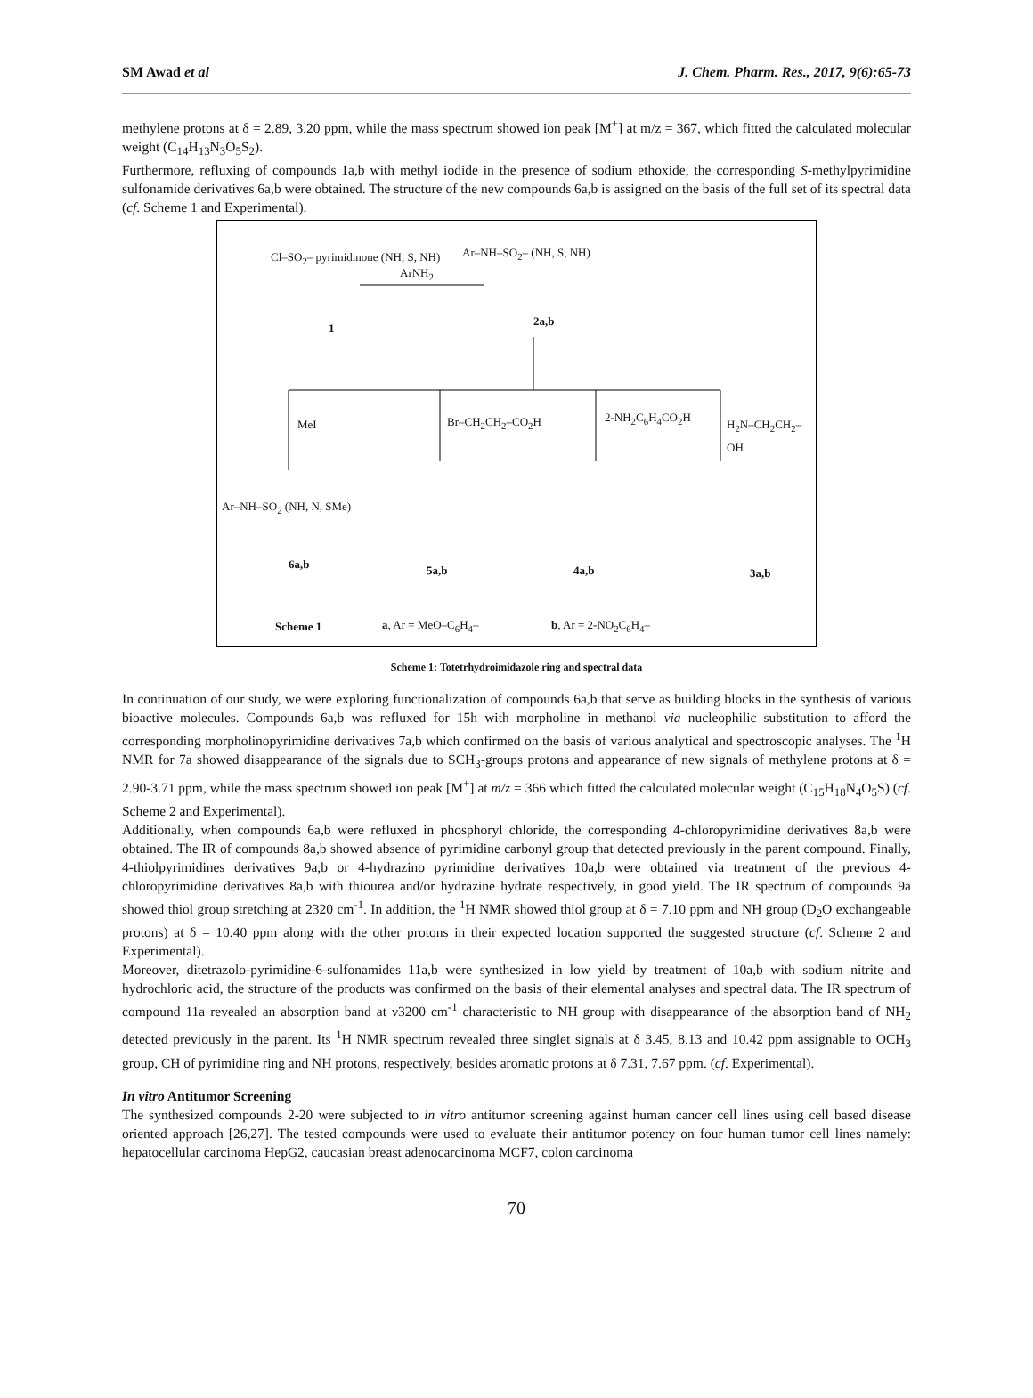SM Awad et al J. Chem. Pharm. Res., 2017, 9(6):65-73
methylene protons at δ = 2.89, 3.20 ppm, while the mass spectrum showed ion peak [M<sup>+</sup>] at m/z = 367, which fitted the calculated molecular weight (C<sub>14</sub>H<sub>13</sub>N<sub>3</sub>O<sub>5</sub>S<sub>2</sub>).
Furthermore, refluxing of compounds 1a,b with methyl iodide in the presence of sodium ethoxide, the corresponding S-methylpyrimidine sulfonamide derivatives 6a,b were obtained. The structure of the new compounds 6a,b is assigned on the basis of the full set of its spectral data (cf. Scheme 1 and Experimental).
Cl–SO<sub>2</sub>– pyrimidinone (NH, S, NH)
1
ArNH<sub>2</sub>
Ar–NH–SO<sub>2</sub>– (NH, S, NH)
2a,b
MeI Br–CH<sub>2</sub>CH<sub>2</sub>–CO<sub>2</sub>H 2-NH<sub>2</sub>C<sub>6</sub>H<sub>4</sub>CO<sub>2</sub>H
H<sub>2</sub>N–CH<sub>2</sub>CH<sub>2</sub>–OH
Ar–NH–SO<sub>2</sub> (NH, N, SMe)
6a,b 5a,b 4a,b 3a,b
Scheme 1 a, Ar = MeO–C<sub>6</sub>H<sub>4</sub>– b, Ar = 2-NO<sub>2</sub>C<sub>6</sub>H<sub>4</sub>–
Scheme 1: Totetrhydroimidazole ring and spectral data
In continuation of our study, we were exploring functionalization of compounds 6a,b that serve as building blocks in the synthesis of various bioactive molecules. Compounds 6a,b was refluxed for 15h with morpholine in methanol via nucleophilic substitution to afford the corresponding morpholinopyrimidine derivatives 7a,b which confirmed on the basis of various analytical and spectroscopic analyses. The <sup>1</sup>H NMR for 7a showed disappearance of the signals due to SCH<sub>3</sub>-groups protons and appearance of new signals of methylene protons at δ = 2.90-3.71 ppm, while the mass spectrum showed ion peak [M<sup>+</sup>] at m/z = 366 which fitted the calculated molecular weight (C<sub>15</sub>H<sub>18</sub>N<sub>4</sub>O<sub>5</sub>S) (cf. Scheme 2 and Experimental).
Additionally, when compounds 6a,b were refluxed in phosphoryl chloride, the corresponding 4-chloropyrimidine derivatives 8a,b were obtained. The IR of compounds 8a,b showed absence of pyrimidine carbonyl group that detected previously in the parent compound. Finally, 4-thiolpyrimidines derivatives 9a,b or 4-hydrazino pyrimidine derivatives 10a,b were obtained via treatment of the previous 4-chloropyrimidine derivatives 8a,b with thiourea and/or hydrazine hydrate respectively, in good yield. The IR spectrum of compounds 9a showed thiol group stretching at 2320 cm<sup>-1</sup>. In addition, the <sup>1</sup>H NMR showed thiol group at δ = 7.10 ppm and NH group (D<sub>2</sub>O exchangeable protons) at δ = 10.40 ppm along with the other protons in their expected location supported the suggested structure (cf. Scheme 2 and Experimental).
Moreover, ditetrazolo-pyrimidine-6-sulfonamides 11a,b were synthesized in low yield by treatment of 10a,b with sodium nitrite and hydrochloric acid, the structure of the products was confirmed on the basis of their elemental analyses and spectral data. The IR spectrum of compound 11a revealed an absorption band at ν3200 cm<sup>-1</sup> characteristic to NH group with disappearance of the absorption band of NH<sub>2</sub> detected previously in the parent. Its <sup>1</sup>H NMR spectrum revealed three singlet signals at δ 3.45, 8.13 and 10.42 ppm assignable to OCH<sub>3</sub> group, CH of pyrimidine ring and NH protons, respectively, besides aromatic protons at δ 7.31, 7.67 ppm. (cf. Experimental).
In vitro Antitumor Screening
The synthesized compounds 2-20 were subjected to in vitro antitumor screening against human cancer cell lines using cell based disease oriented approach [26,27]. The tested compounds were used to evaluate their antitumor potency on four human tumor cell lines namely: hepatocellular carcinoma HepG2, caucasian breast adenocarcinoma MCF7, colon carcinoma
70